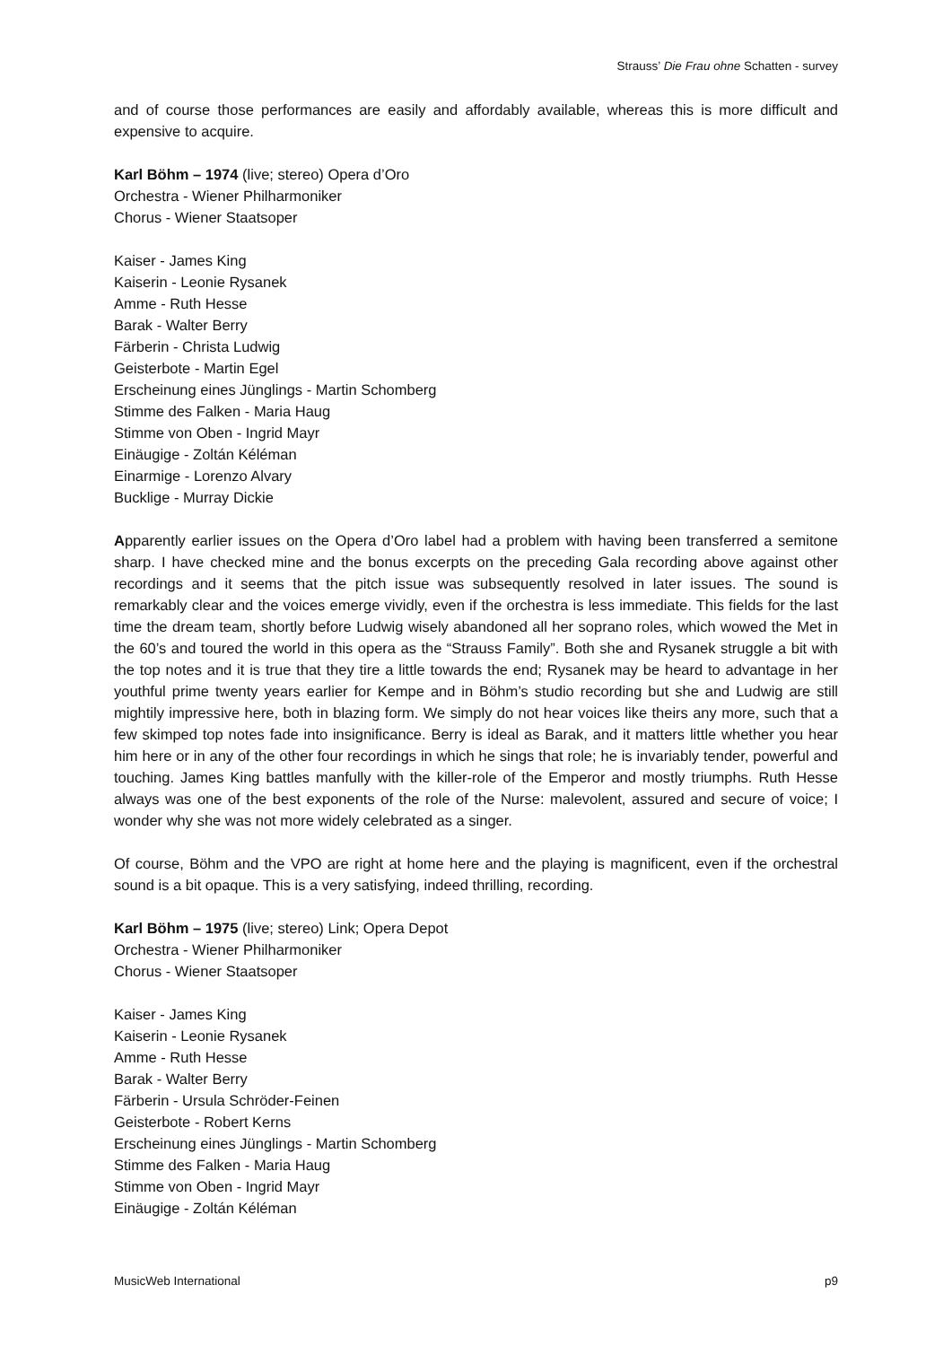Strauss’ Die Frau ohne Schatten - survey
and of course those performances are easily and affordably available, whereas this is more difficult and expensive to acquire.
Karl Böhm – 1974 (live; stereo) Opera d’Oro
Orchestra - Wiener Philharmoniker
Chorus - Wiener Staatsoper
Kaiser - James King
Kaiserin - Leonie Rysanek
Amme - Ruth Hesse
Barak - Walter Berry
Färberin - Christa Ludwig
Geisterbote - Martin Egel
Erscheinung eines Jünglings - Martin Schomberg
Stimme des Falken - Maria Haug
Stimme von Oben - Ingrid Mayr
Einäugige - Zoltán Kéléman
Einarmige - Lorenzo Alvary
Bucklige - Murray Dickie
Apparently earlier issues on the Opera d’Oro label had a problem with having been transferred a semitone sharp. I have checked mine and the bonus excerpts on the preceding Gala recording above against other recordings and it seems that the pitch issue was subsequently resolved in later issues. The sound is remarkably clear and the voices emerge vividly, even if the orchestra is less immediate. This fields for the last time the dream team, shortly before Ludwig wisely abandoned all her soprano roles, which wowed the Met in the 60’s and toured the world in this opera as the “Strauss Family”. Both she and Rysanek struggle a bit with the top notes and it is true that they tire a little towards the end; Rysanek may be heard to advantage in her youthful prime twenty years earlier for Kempe and in Böhm’s studio recording but she and Ludwig are still mightily impressive here, both in blazing form. We simply do not hear voices like theirs any more, such that a few skimped top notes fade into insignificance. Berry is ideal as Barak, and it matters little whether you hear him here or in any of the other four recordings in which he sings that role; he is invariably tender, powerful and touching. James King battles manfully with the killer-role of the Emperor and mostly triumphs. Ruth Hesse always was one of the best exponents of the role of the Nurse: malevolent, assured and secure of voice; I wonder why she was not more widely celebrated as a singer.
Of course, Böhm and the VPO are right at home here and the playing is magnificent, even if the orchestral sound is a bit opaque. This is a very satisfying, indeed thrilling, recording.
Karl Böhm – 1975 (live; stereo) Link; Opera Depot
Orchestra - Wiener Philharmoniker
Chorus - Wiener Staatsoper
Kaiser - James King
Kaiserin - Leonie Rysanek
Amme - Ruth Hesse
Barak - Walter Berry
Färberin - Ursula Schröder-Feinen
Geisterbote - Robert Kerns
Erscheinung eines Jünglings - Martin Schomberg
Stimme des Falken - Maria Haug
Stimme von Oben - Ingrid Mayr
Einäugige - Zoltán Kéléman
MusicWeb International p9